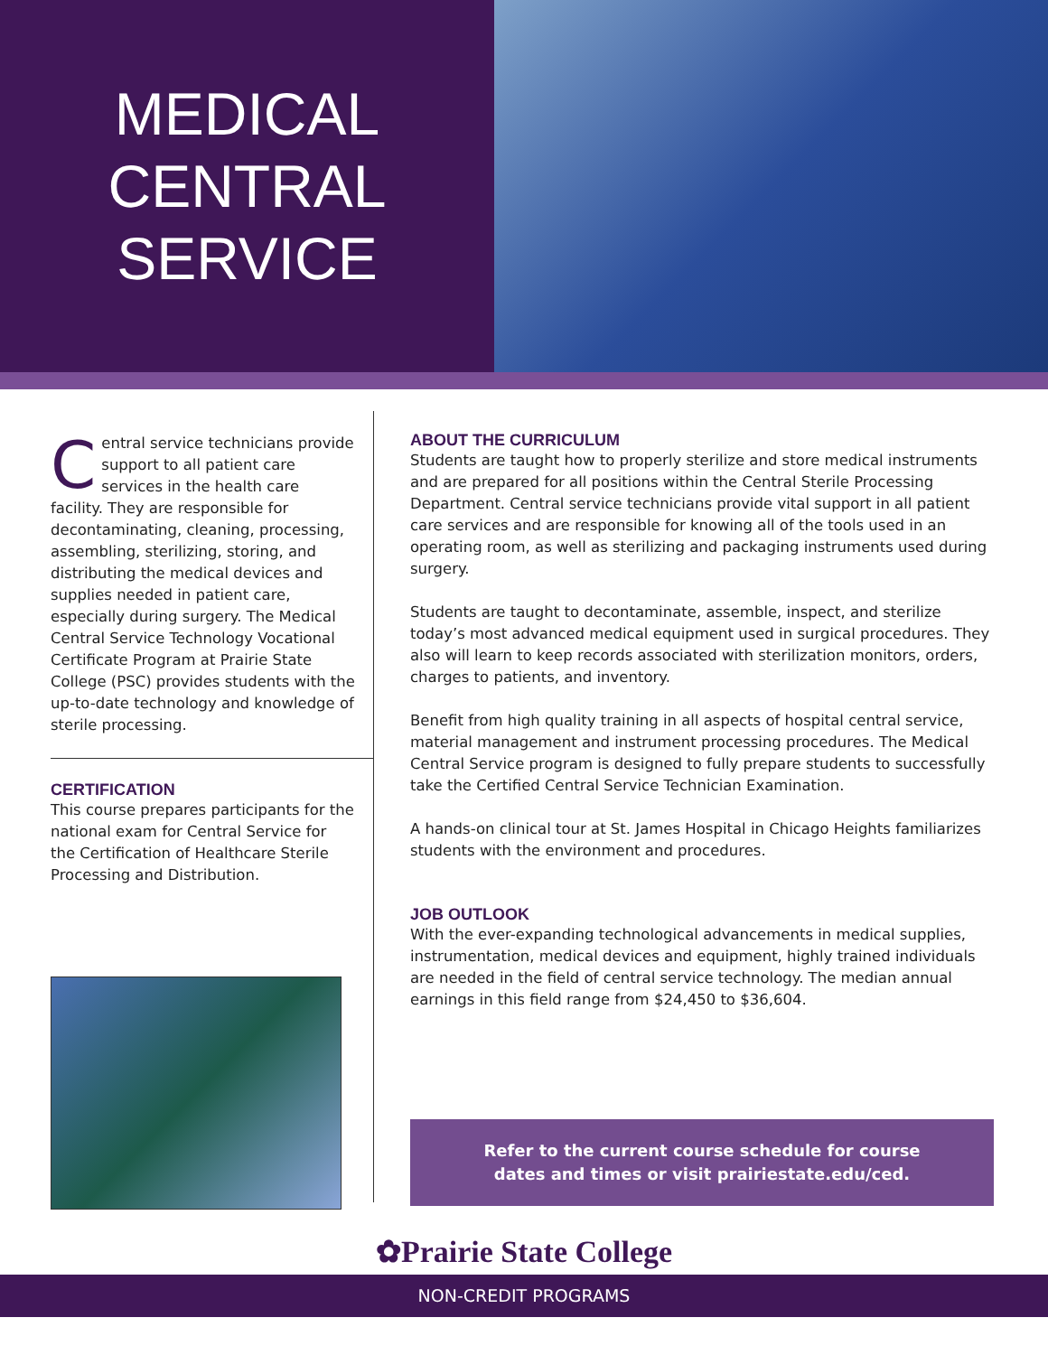MEDICAL
CENTRAL
SERVICE
Central service technicians provide support to all patient care services in the health care facility. They are responsible for decontaminating, cleaning, processing, assembling, sterilizing, storing, and distributing the medical devices and supplies needed in patient care, especially during surgery. The Medical Central Service Technology Vocational Certificate Program at Prairie State College (PSC) provides students with the up-to-date technology and knowledge of sterile processing.
CERTIFICATION
This course prepares participants for the national exam for Central Service for the Certification of Healthcare Sterile Processing and Distribution.
ABOUT THE CURRICULUM
Students are taught how to properly sterilize and store medical instruments and are prepared for all positions within the Central Sterile Processing Department. Central service technicians provide vital support in all patient care services and are responsible for knowing all of the tools used in an operating room, as well as sterilizing and packaging instruments used during surgery.
Students are taught to decontaminate, assemble, inspect, and sterilize today’s most advanced medical equipment used in surgical procedures. They also will learn to keep records associated with sterilization monitors, orders, charges to patients, and inventory.
Benefit from high quality training in all aspects of hospital central service, material management and instrument processing procedures. The Medical Central Service program is designed to fully prepare students to successfully take the Certified Central Service Technician Examination.
A hands-on clinical tour at St. James Hospital in Chicago Heights familiarizes students with the environment and procedures.
JOB OUTLOOK
With the ever-expanding technological advancements in medical supplies, instrumentation, medical devices and equipment, highly trained individuals are needed in the field of central service technology. The median annual earnings in this field range from $24,450 to $36,604.
Refer to the current course schedule for course
dates and times or visit prairiestate.edu/ced.
✿Prairie State College
NON-CREDIT PROGRAMS